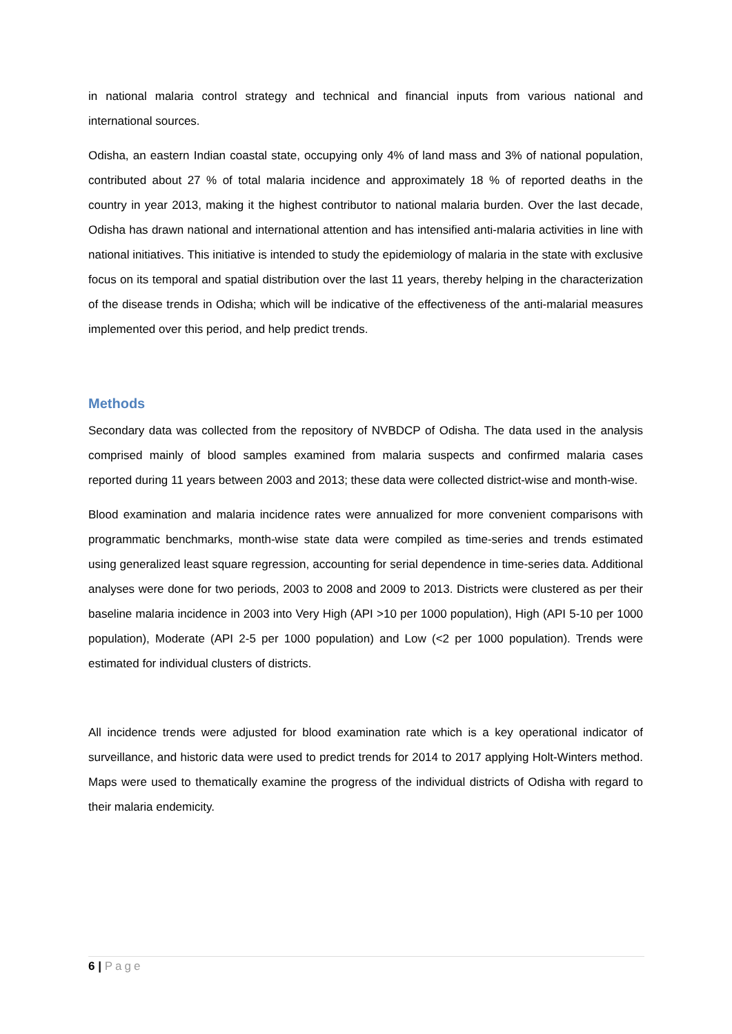in national malaria control strategy and technical and financial inputs from various national and international sources.
Odisha, an eastern Indian coastal state, occupying only 4% of land mass and 3% of national population, contributed about 27 % of total malaria incidence and approximately 18 % of reported deaths in the country in year 2013, making it the highest contributor to national malaria burden. Over the last decade, Odisha has drawn national and international attention and has intensified anti-malaria activities in line with national initiatives. This initiative is intended to study the epidemiology of malaria in the state with exclusive focus on its temporal and spatial distribution over the last 11 years, thereby helping in the characterization of the disease trends in Odisha; which will be indicative of the effectiveness of the anti-malarial measures implemented over this period, and help predict trends.
Methods
Secondary data was collected from the repository of NVBDCP of Odisha. The data used in the analysis comprised mainly of blood samples examined from malaria suspects and confirmed malaria cases reported during 11 years between 2003 and 2013; these data were collected district-wise and month-wise.
Blood examination and malaria incidence rates were annualized for more convenient comparisons with programmatic benchmarks, month-wise state data were compiled as time-series and trends estimated using generalized least square regression, accounting for serial dependence in time-series data. Additional analyses were done for two periods, 2003 to 2008 and 2009 to 2013. Districts were clustered as per their baseline malaria incidence in 2003 into Very High (API >10 per 1000 population), High (API 5-10 per 1000 population), Moderate (API 2-5 per 1000 population) and Low (<2 per 1000 population). Trends were estimated for individual clusters of districts.
All incidence trends were adjusted for blood examination rate which is a key operational indicator of surveillance, and historic data were used to predict trends for 2014 to 2017 applying Holt-Winters method. Maps were used to thematically examine the progress of the individual districts of Odisha with regard to their malaria endemicity.
6 | Page